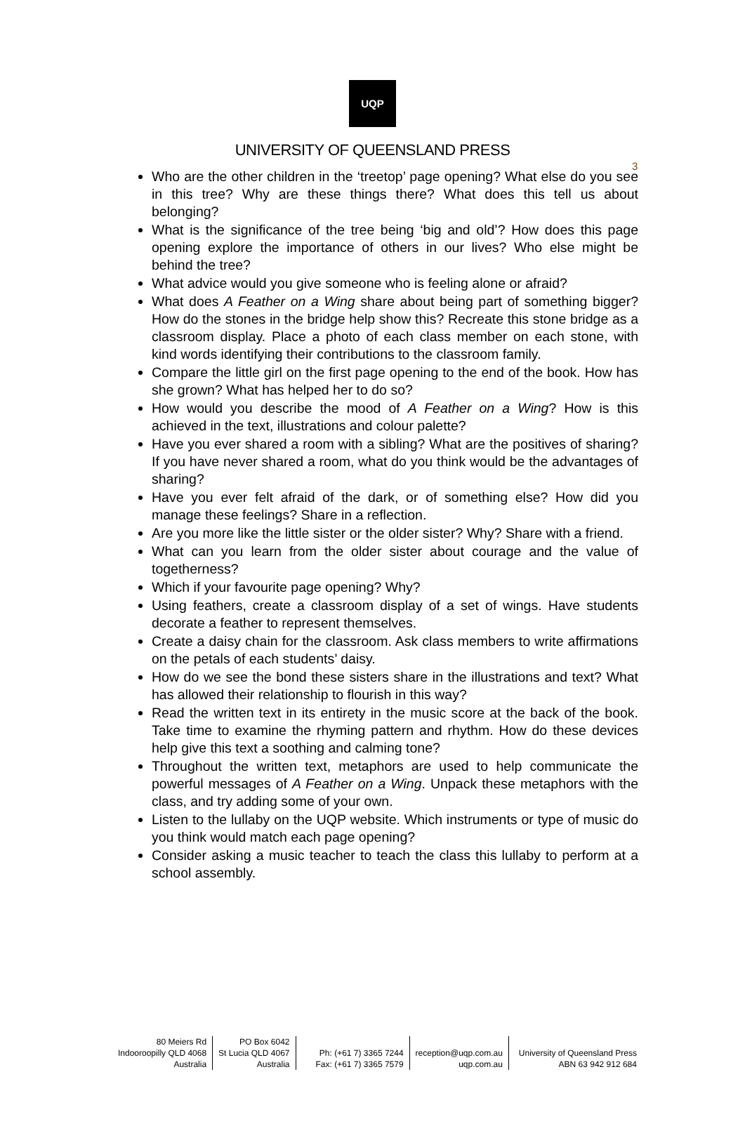3
UQP
UNIVERSITY OF QUEENSLAND PRESS
Who are the other children in the ‘treetop’ page opening? What else do you see in this tree? Why are these things there? What does this tell us about belonging?
What is the significance of the tree being ‘big and old’? How does this page opening explore the importance of others in our lives? Who else might be behind the tree?
What advice would you give someone who is feeling alone or afraid?
What does A Feather on a Wing share about being part of something bigger? How do the stones in the bridge help show this? Recreate this stone bridge as a classroom display. Place a photo of each class member on each stone, with kind words identifying their contributions to the classroom family.
Compare the little girl on the first page opening to the end of the book. How has she grown? What has helped her to do so?
How would you describe the mood of A Feather on a Wing? How is this achieved in the text, illustrations and colour palette?
Have you ever shared a room with a sibling? What are the positives of sharing? If you have never shared a room, what do you think would be the advantages of sharing?
Have you ever felt afraid of the dark, or of something else? How did you manage these feelings? Share in a reflection.
Are you more like the little sister or the older sister? Why? Share with a friend.
What can you learn from the older sister about courage and the value of togetherness?
Which if your favourite page opening? Why?
Using feathers, create a classroom display of a set of wings. Have students decorate a feather to represent themselves.
Create a daisy chain for the classroom. Ask class members to write affirmations on the petals of each students’ daisy.
How do we see the bond these sisters share in the illustrations and text? What has allowed their relationship to flourish in this way?
Read the written text in its entirety in the music score at the back of the book. Take time to examine the rhyming pattern and rhythm. How do these devices help give this text a soothing and calming tone?
Throughout the written text, metaphors are used to help communicate the powerful messages of A Feather on a Wing. Unpack these metaphors with the class, and try adding some of your own.
Listen to the lullaby on the UQP website. Which instruments or type of music do you think would match each page opening?
Consider asking a music teacher to teach the class this lullaby to perform at a school assembly.
80 Meiers Rd
Indooroopilly QLD 4068
Australia
PO Box 6042
St Lucia QLD 4067
Australia
Ph: (+61 7) 3365 7244
Fax: (+61 7) 3365 7579
reception@uqp.com.au
uqp.com.au
University of Queensland Press
ABN 63 942 912 684